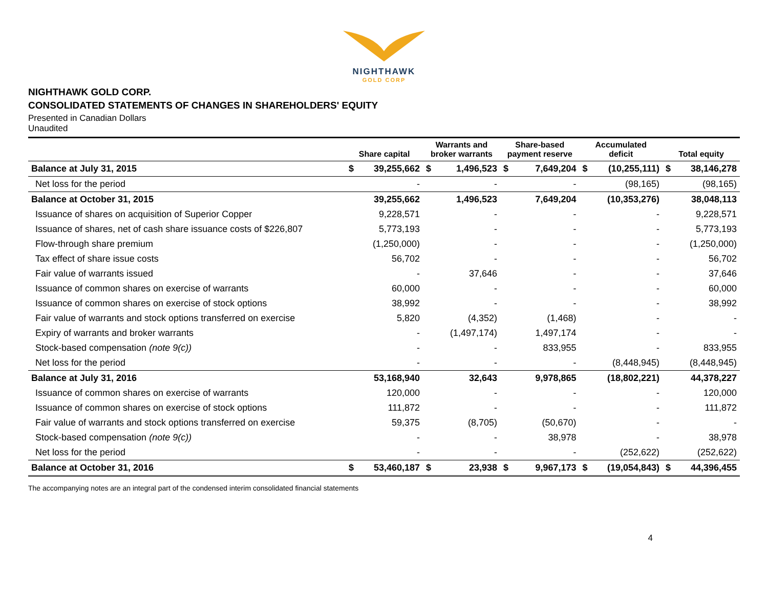NIGHTHAWK
GOLD CORP
NIGHTHAWK GOLD CORP.
CONSOLIDATED STATEMENTS OF CHANGES IN SHAREHOLDERS' EQUITY
Presented in Canadian Dollars
Unaudited
| | Share capital | | Warrants and broker warrants | | Share-based payment reserve | | Accumulated deficit | | Total equity | |
| --- | --- | --- | --- | --- | --- | --- | --- | --- | --- | --- |
| Balance at July 31, 2015 | $ | 39,255,662 | $ | 1,496,523 | $ | 7,649,204 | $ | (10,255,111) | $ | 38,146,278 |
| Net loss for the period | | - | | - | | - | | (98,165) | | (98,165) |
| Balance at October 31, 2015 | | 39,255,662 | | 1,496,523 | | 7,649,204 | | (10,353,276) | | 38,048,113 |
| Issuance of shares on acquisition of Superior Copper | | 9,228,571 | | - | | - | | - | | 9,228,571 |
| Issuance of shares, net of cash share issuance costs of $226,807 | | 5,773,193 | | - | | - | | - | | 5,773,193 |
| Flow-through share premium | | (1,250,000) | | - | | - | | - | | (1,250,000) |
| Tax effect of share issue costs | | 56,702 | | - | | - | | - | | 56,702 |
| Fair value of warrants issued | | - | | 37,646 | | - | | - | | 37,646 |
| Issuance of common shares on exercise of warrants | | 60,000 | | - | | - | | - | | 60,000 |
| Issuance of common shares on exercise of stock options | | 38,992 | | - | | - | | - | | 38,992 |
| Fair value of warrants and stock options transferred on exercise | | 5,820 | | (4,352) | | (1,468) | | - | | - |
| Expiry of warrants and broker warrants | | - | | (1,497,174) | | 1,497,174 | | - | | - |
| Stock-based compensation (note 9(c)) | | - | | - | | 833,955 | | - | | 833,955 |
| Net loss for the period | | - | | - | | - | | (8,448,945) | | (8,448,945) |
| Balance at July 31, 2016 | | 53,168,940 | | 32,643 | | 9,978,865 | | (18,802,221) | | 44,378,227 |
| Issuance of common shares on exercise of warrants | | 120,000 | | - | | - | | - | | 120,000 |
| Issuance of common shares on exercise of stock options | | 111,872 | | - | | - | | - | | 111,872 |
| Fair value of warrants and stock options transferred on exercise | | 59,375 | | (8,705) | | (50,670) | | - | | - |
| Stock-based compensation (note 9(c)) | | - | | - | | 38,978 | | - | | 38,978 |
| Net loss for the period | | - | | - | | - | | (252,622) | | (252,622) |
| Balance at October 31, 2016 | $ | 53,460,187 | $ | 23,938 | $ | 9,967,173 | $ | (19,054,843) | $ | 44,396,455 |
The accompanying notes are an integral part of the condensed interim consolidated financial statements
4